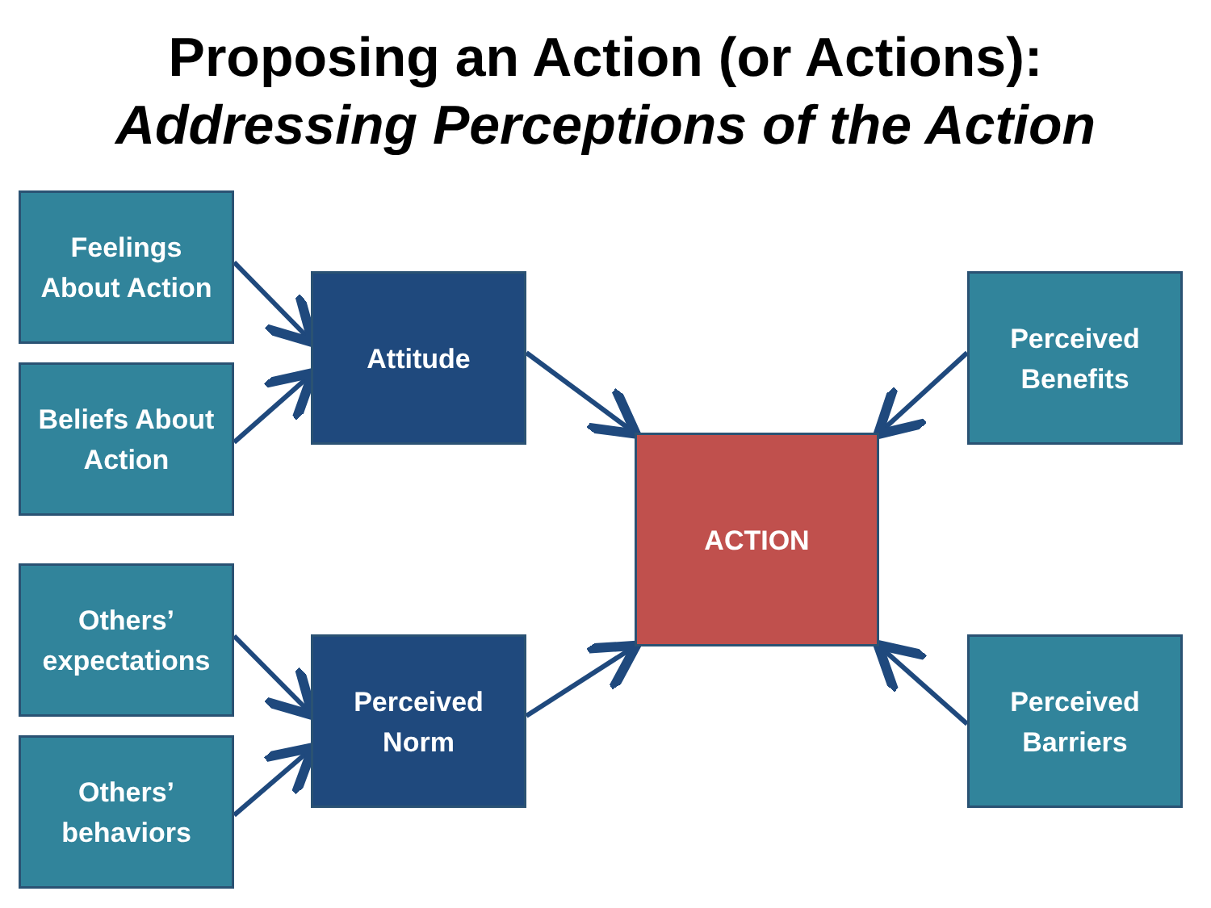Proposing an Action (or Actions):
Addressing Perceptions of the Action
Feelings
About Action
Beliefs About
Action
Others’
expectations
Others’
behaviors
Attitude
Perceived
Norm
ACTION
Perceived
Benefits
Perceived
Barriers